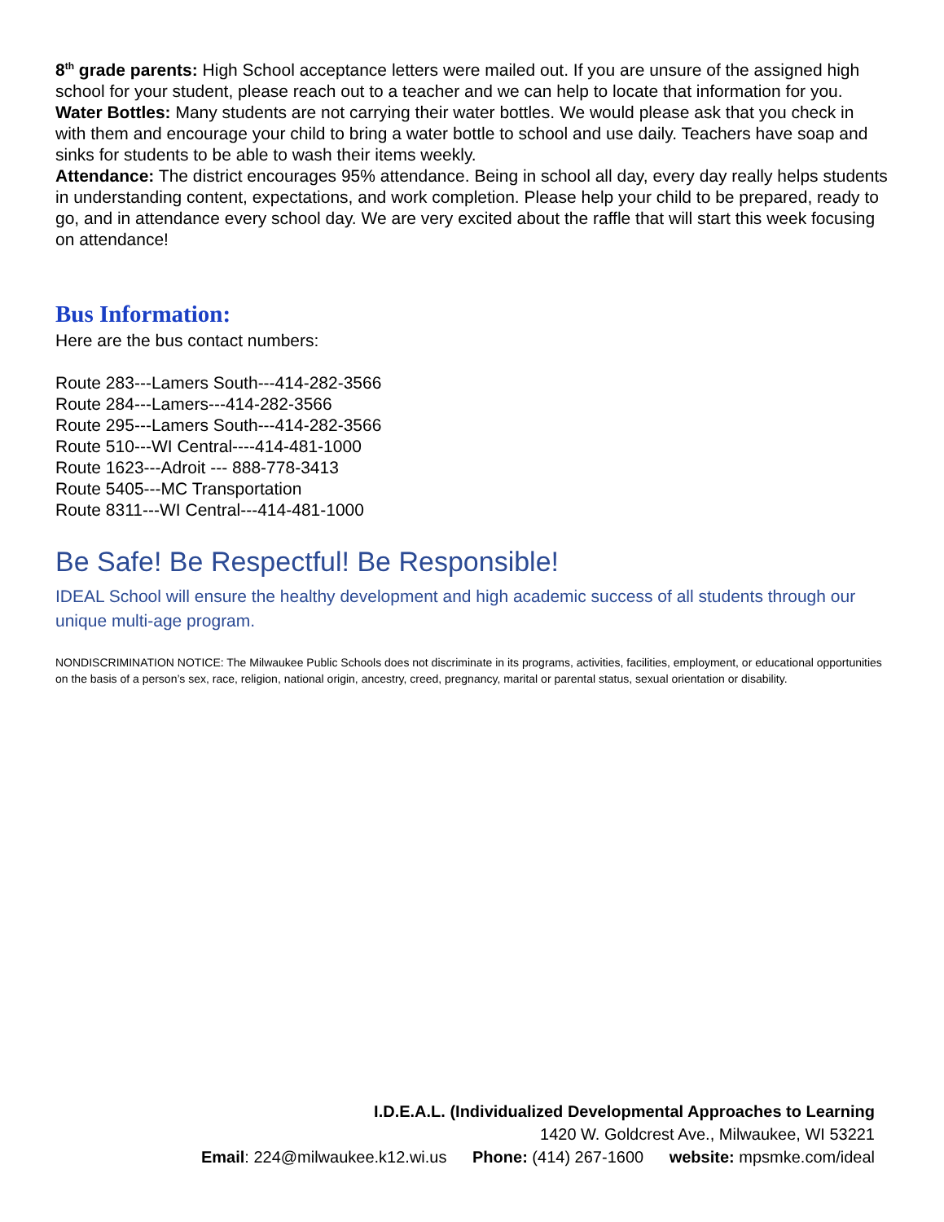8<sup>th</sup> grade parents: High School acceptance letters were mailed out. If you are unsure of the assigned high school for your student, please reach out to a teacher and we can help to locate that information for you.
Water Bottles: Many students are not carrying their water bottles. We would please ask that you check in with them and encourage your child to bring a water bottle to school and use daily. Teachers have soap and sinks for students to be able to wash their items weekly.
Attendance: The district encourages 95% attendance. Being in school all day, every day really helps students in understanding content, expectations, and work completion. Please help your child to be prepared, ready to go, and in attendance every school day. We are very excited about the raffle that will start this week focusing on attendance!
Bus Information:
Here are the bus contact numbers:
Route 283---Lamers South---414-282-3566
Route 284---Lamers---414-282-3566
Route 295---Lamers South---414-282-3566
Route 510---WI Central----414-481-1000
Route 1623---Adroit --- 888-778-3413
Route 5405---MC Transportation
Route 8311---WI Central---414-481-1000
Be Safe! Be Respectful! Be Responsible!
IDEAL School will ensure the healthy development and high academic success of all students through our unique multi-age program.
NONDISCRIMINATION NOTICE: The Milwaukee Public Schools does not discriminate in its programs, activities, facilities, employment, or educational opportunities on the basis of a person’s sex, race, religion, national origin, ancestry, creed, pregnancy, marital or parental status, sexual orientation or disability.
I.D.E.A.L. (Individualized Developmental Approaches to Learning
1420 W. Goldcrest Ave., Milwaukee, WI 53221
Email: 224@milwaukee.k12.wi.us Phone: (414) 267-1600 website: mpsmke.com/ideal